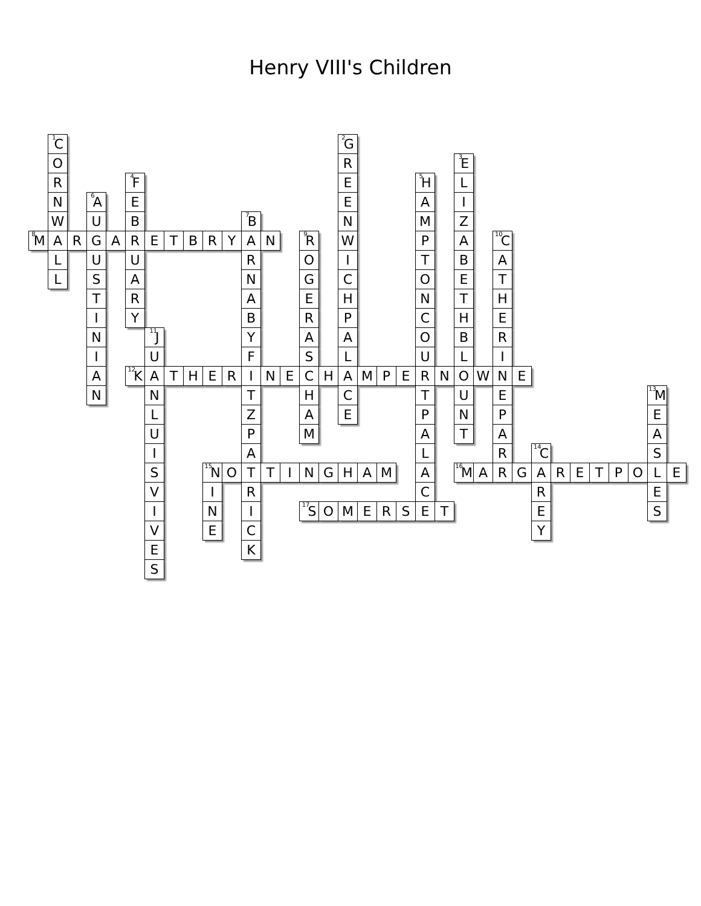Henry VIII's Children
| | <sup>1</sup> C | | | | | | | | | | | | | | | <sup>2</sup> G | | | | | | | | | | | | | | | | | |
| | O | | | | | | | | | | | | | | | R | | | | | | <sup>3</sup> E | | | | | | | | | | | |
| | R | | | | <sup>4</sup> F | | | | | | | | | | | E | | | | <sup>5</sup>H | | L | | | | | | | | | | | |
| | N | | <sup>6</sup> A | | E | | | | | | | | | | | E | | | | A | | I | | | | | | | | | | | |
| | W | | U | | B | | | | | | <sup>7</sup>B | | | | | N | | | | M | | Z | | | | | | | | | | | |
| <sup>8</sup> M | A | R | G | A | R | E | T | B | R | Y | A | N | | <sup>9</sup> R | | W | | | | P | | A | | <sup>10</sup>C | | | | | | | | | |
| | L | | U | | U | | | | | | R | | | O | | I | | | | T | | B | | A | | | | | | | | | |
| | L | | S | | A | | | | | | N | | | G | | C | | | | O | | E | | T | | | | | | | | | |
| | | | T | | R | | | | | | A | | | E | | H | | | | N | | T | | H | | | | | | | | | |
| | | | I | | Y | | | | | | B | | | R | | P | | | | C | | H | | E | | | | | | | | | |
| | | | N | | | <sup>11</sup> J | | | | | Y | | | A | | A | | | | O | | B | | R | | | | | | | | | |
| | | | I | | | U | | | | | F | | | S | | L | | | | U | | L | | I | | | | | | | | | |
| | | | A | | <sup>12</sup> K | A | T | H | E | R | I | N | E | C | H | A | M | P | E | R | N | O | W | N | E | | | | | | | | |
| | | | N | | | N | | | | | T | | | H | | C | | | | T | | U | | E | | | | | | | | <sup>13</sup> M | |
| | | | | | | L | | | | | Z | | | A | | E | | | | P | | N | | P | | | | | | | | E | |
| | | | | | | U | | | | | P | | | M | | | | | | A | | T | | A | | | | | | | | A | |
| | | | | | | I | | | | | A | | | | | | | | | L | | | | R | | <sup>14</sup>C | | | | | | S | |
| | | | | | | S | | | <sup>15</sup>N | O | T | T | I | N | G | H | A | M | | A | | <sup>16</sup> M | A | R | G | A | R | E | T | P | O | L | E |
| | | | | | | V | | | I | | R | | | | | | | | | C | | | | | | R | | | | | | E | |
| | | | | | | I | | | N | | I | | | <sup>17</sup>S | O | M | E | R | S | E | T | | | | | E | | | | | | S | |
| | | | | | | V | | | E | | C | | | | | | | | | | | | | | | Y | | | | | | | |
| | | | | | | E | | | | | K | | | | | | | | | | | | | | | | | | | | | | |
| | | | | | | S | | | | | | | | | | | | | | | | | | | | | | | | | | | |